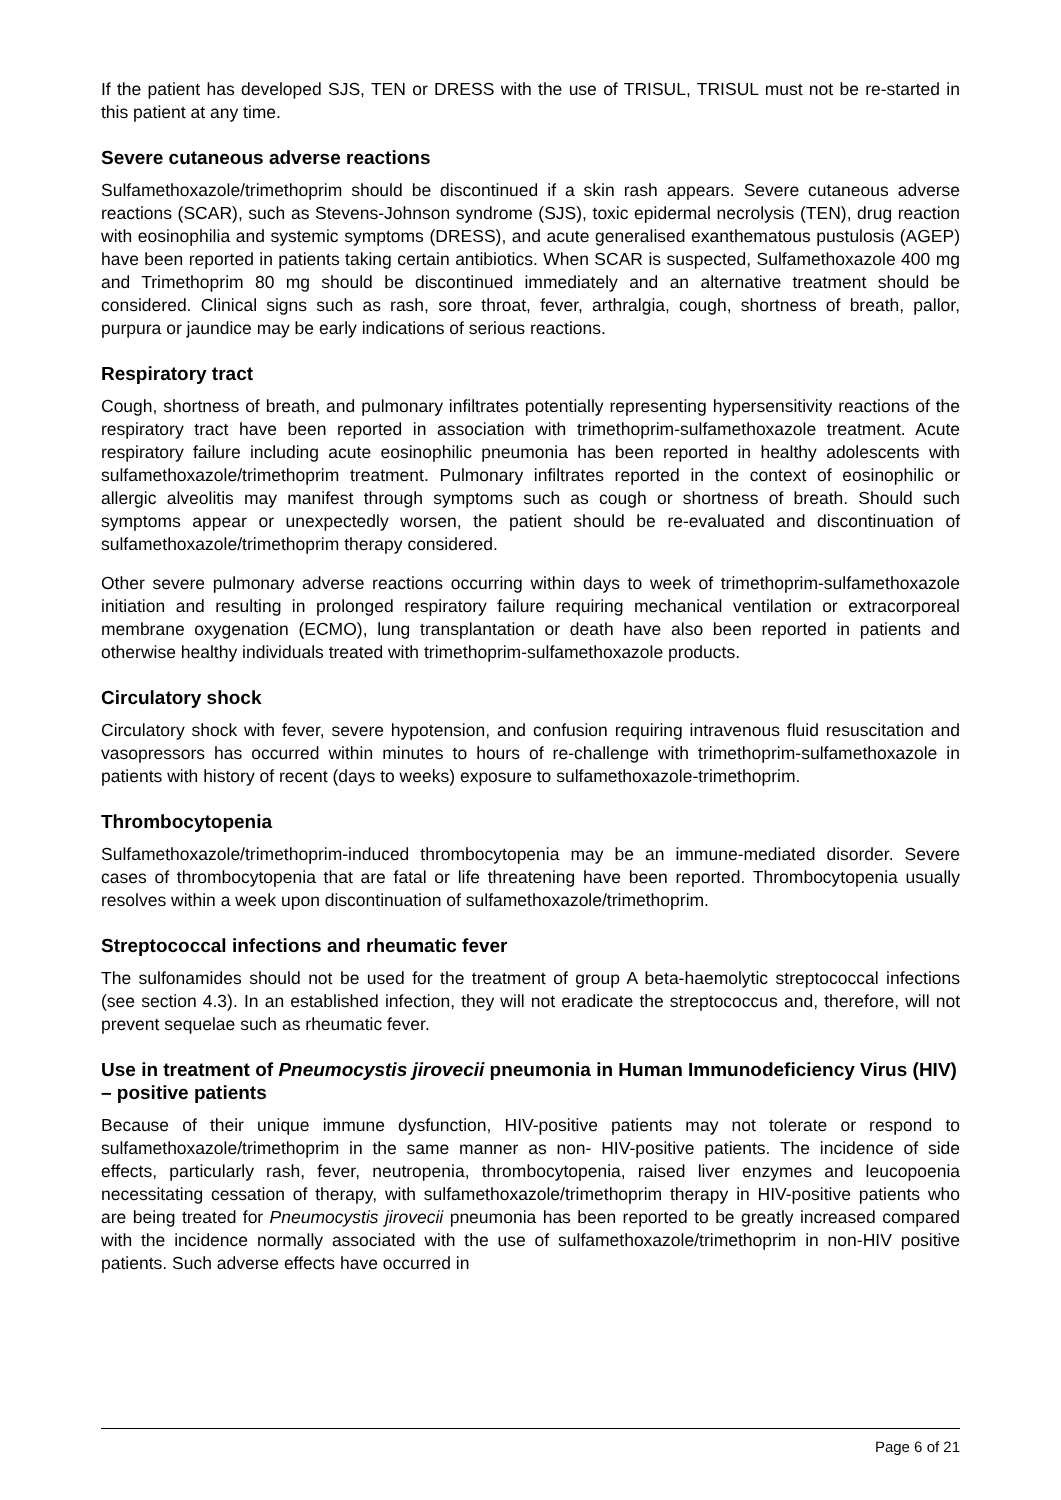If the patient has developed SJS, TEN or DRESS with the use of TRISUL, TRISUL must not be re-started in this patient at any time.
Severe cutaneous adverse reactions
Sulfamethoxazole/trimethoprim should be discontinued if a skin rash appears. Severe cutaneous adverse reactions (SCAR), such as Stevens-Johnson syndrome (SJS), toxic epidermal necrolysis (TEN), drug reaction with eosinophilia and systemic symptoms (DRESS), and acute generalised exanthematous pustulosis (AGEP) have been reported in patients taking certain antibiotics. When SCAR is suspected, Sulfamethoxazole 400 mg and Trimethoprim 80 mg should be discontinued immediately and an alternative treatment should be considered. Clinical signs such as rash, sore throat, fever, arthralgia, cough, shortness of breath, pallor, purpura or jaundice may be early indications of serious reactions.
Respiratory tract
Cough, shortness of breath, and pulmonary infiltrates potentially representing hypersensitivity reactions of the respiratory tract have been reported in association with trimethoprim-sulfamethoxazole treatment. Acute respiratory failure including acute eosinophilic pneumonia has been reported in healthy adolescents with sulfamethoxazole/trimethoprim treatment. Pulmonary infiltrates reported in the context of eosinophilic or allergic alveolitis may manifest through symptoms such as cough or shortness of breath. Should such symptoms appear or unexpectedly worsen, the patient should be re-evaluated and discontinuation of sulfamethoxazole/trimethoprim therapy considered.
Other severe pulmonary adverse reactions occurring within days to week of trimethoprim-sulfamethoxazole initiation and resulting in prolonged respiratory failure requiring mechanical ventilation or extracorporeal membrane oxygenation (ECMO), lung transplantation or death have also been reported in patients and otherwise healthy individuals treated with trimethoprim-sulfamethoxazole products.
Circulatory shock
Circulatory shock with fever, severe hypotension, and confusion requiring intravenous fluid resuscitation and vasopressors has occurred within minutes to hours of re-challenge with trimethoprim-sulfamethoxazole in patients with history of recent (days to weeks) exposure to sulfamethoxazole-trimethoprim.
Thrombocytopenia
Sulfamethoxazole/trimethoprim-induced thrombocytopenia may be an immune-mediated disorder. Severe cases of thrombocytopenia that are fatal or life threatening have been reported. Thrombocytopenia usually resolves within a week upon discontinuation of sulfamethoxazole/trimethoprim.
Streptococcal infections and rheumatic fever
The sulfonamides should not be used for the treatment of group A beta-haemolytic streptococcal infections (see section 4.3). In an established infection, they will not eradicate the streptococcus and, therefore, will not prevent sequelae such as rheumatic fever.
Use in treatment of Pneumocystis jirovecii pneumonia in Human Immunodeficiency Virus (HIV) – positive patients
Because of their unique immune dysfunction, HIV-positive patients may not tolerate or respond to sulfamethoxazole/trimethoprim in the same manner as non- HIV-positive patients. The incidence of side effects, particularly rash, fever, neutropenia, thrombocytopenia, raised liver enzymes and leucopoenia necessitating cessation of therapy, with sulfamethoxazole/trimethoprim therapy in HIV-positive patients who are being treated for Pneumocystis jirovecii pneumonia has been reported to be greatly increased compared with the incidence normally associated with the use of sulfamethoxazole/trimethoprim in non-HIV positive patients. Such adverse effects have occurred in
Page 6 of 21